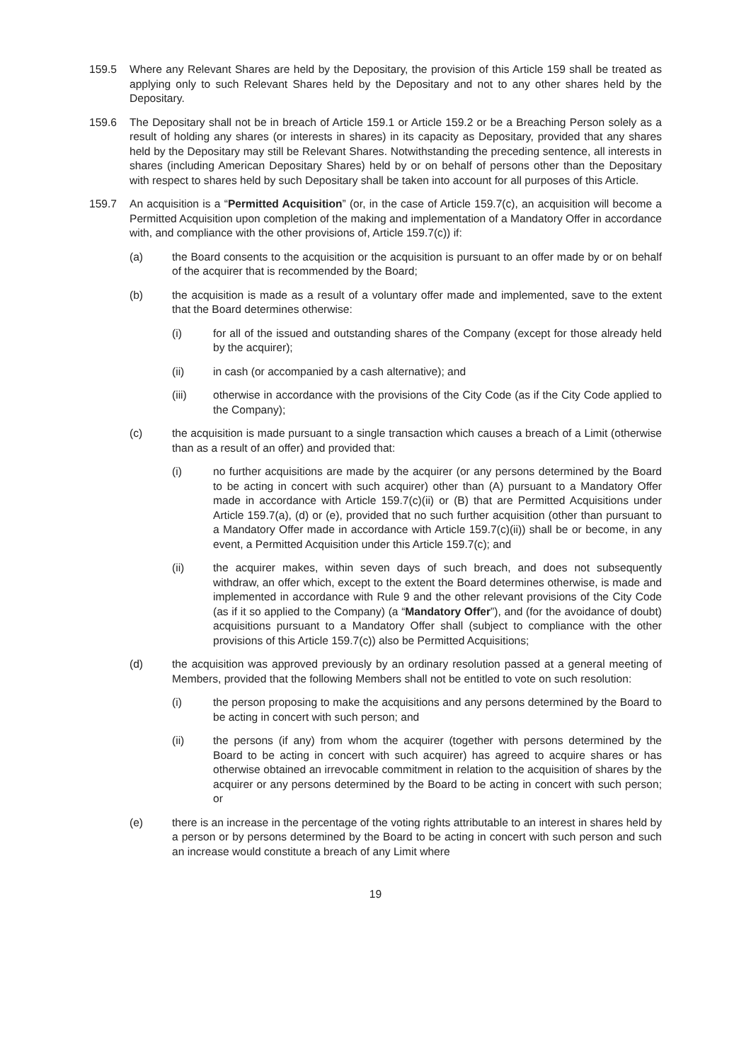159.5 Where any Relevant Shares are held by the Depositary, the provision of this Article 159 shall be treated as applying only to such Relevant Shares held by the Depositary and not to any other shares held by the Depositary.
159.6 The Depositary shall not be in breach of Article 159.1 or Article 159.2 or be a Breaching Person solely as a result of holding any shares (or interests in shares) in its capacity as Depositary, provided that any shares held by the Depositary may still be Relevant Shares. Notwithstanding the preceding sentence, all interests in shares (including American Depositary Shares) held by or on behalf of persons other than the Depositary with respect to shares held by such Depositary shall be taken into account for all purposes of this Article.
159.7 An acquisition is a “Permitted Acquisition” (or, in the case of Article 159.7(c), an acquisition will become a Permitted Acquisition upon completion of the making and implementation of a Mandatory Offer in accordance with, and compliance with the other provisions of, Article 159.7(c)) if:
(a) the Board consents to the acquisition or the acquisition is pursuant to an offer made by or on behalf of the acquirer that is recommended by the Board;
(b) the acquisition is made as a result of a voluntary offer made and implemented, save to the extent that the Board determines otherwise:
(i) for all of the issued and outstanding shares of the Company (except for those already held by the acquirer);
(ii) in cash (or accompanied by a cash alternative); and
(iii) otherwise in accordance with the provisions of the City Code (as if the City Code applied to the Company);
(c) the acquisition is made pursuant to a single transaction which causes a breach of a Limit (otherwise than as a result of an offer) and provided that:
(i) no further acquisitions are made by the acquirer (or any persons determined by the Board to be acting in concert with such acquirer) other than (A) pursuant to a Mandatory Offer made in accordance with Article 159.7(c)(ii) or (B) that are Permitted Acquisitions under Article 159.7(a), (d) or (e), provided that no such further acquisition (other than pursuant to a Mandatory Offer made in accordance with Article 159.7(c)(ii)) shall be or become, in any event, a Permitted Acquisition under this Article 159.7(c); and
(ii) the acquirer makes, within seven days of such breach, and does not subsequently withdraw, an offer which, except to the extent the Board determines otherwise, is made and implemented in accordance with Rule 9 and the other relevant provisions of the City Code (as if it so applied to the Company) (a “Mandatory Offer”), and (for the avoidance of doubt) acquisitions pursuant to a Mandatory Offer shall (subject to compliance with the other provisions of this Article 159.7(c)) also be Permitted Acquisitions;
(d) the acquisition was approved previously by an ordinary resolution passed at a general meeting of Members, provided that the following Members shall not be entitled to vote on such resolution:
(i) the person proposing to make the acquisitions and any persons determined by the Board to be acting in concert with such person; and
(ii) the persons (if any) from whom the acquirer (together with persons determined by the Board to be acting in concert with such acquirer) has agreed to acquire shares or has otherwise obtained an irrevocable commitment in relation to the acquisition of shares by the acquirer or any persons determined by the Board to be acting in concert with such person; or
(e) there is an increase in the percentage of the voting rights attributable to an interest in shares held by a person or by persons determined by the Board to be acting in concert with such person and such an increase would constitute a breach of any Limit where
19